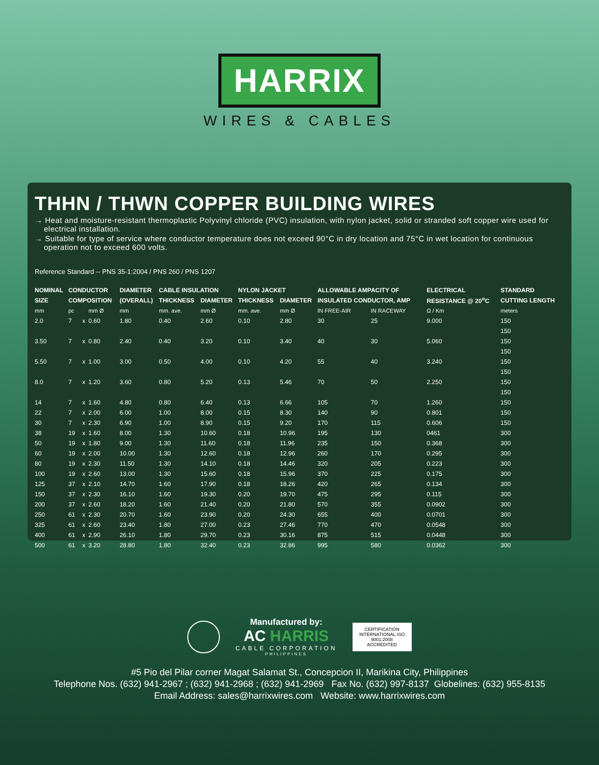HARRIX
WIRES & CABLES
THHN / THWN COPPER BUILDING WIRES
→ Heat and moisture-resistant thermoplastic Polyvinyl chloride (PVC) insulation, with nylon jacket, solid or stranded soft copper wire used for electrical installation.
→ Suitable for type of service where conductor temperature does not exceed 90°C in dry location and 75°C in wet location for continuous operation not to exceed 600 volts.
Reference Standard -- PNS 35-1:2004 / PNS 260 / PNS 1207
| NOMINAL | CONDUCTOR | | | DIAMETER | CABLE INSULATION | | NYLON JACKET | | ALLOWABLE AMPACITY OF | | ELECTRICAL | STANDARD |
| --- | --- | --- | --- | --- | --- | --- | --- | --- | --- | --- | --- | --- |
| SIZE | COMPOSITION | | | (OVERALL) | THICKNESS | DIAMETER | THICKNESS | DIAMETER | INSULATED CONDUCTOR, AMP | | RESISTANCE @ 20<sup>o</sup>C | CUTTING LENGTH |
| mm | pc | | mm Ø | mm | mm. ave. | mm Ø | mm. ave. | mm Ø | IN FREE-AIR | IN RACEWAY | Ω / Km | meters |
| 2.0 | 7 | x | 0.60 | 1.80 | 0.40 | 2.60 | 0.10 | 2.80 | 30 | 25 | 9.000 | 150 |
| | | | | | | | | | | | | 150 |
| 3.50 | 7 | x | 0.80 | 2.40 | 0.40 | 3.20 | 0.10 | 3.40 | 40 | 30 | 5.060 | 150 |
| | | | | | | | | | | | | 150 |
| 5.50 | 7 | x | 1.00 | 3.00 | 0.50 | 4.00 | 0.10 | 4.20 | 55 | 40 | 3.240 | 150 |
| | | | | | | | | | | | | 150 |
| 8.0 | 7 | x | 1.20 | 3.60 | 0.80 | 5.20 | 0.13 | 5.46 | 70 | 50 | 2.250 | 150 |
| | | | | | | | | | | | | 150 |
| 14 | 7 | x | 1.60 | 4.80 | 0.80 | 6.40 | 0.13 | 6.66 | 105 | 70 | 1.260 | 150 |
| 22 | 7 | x | 2.00 | 6.00 | 1.00 | 8.00 | 0.15 | 8.30 | 140 | 90 | 0.801 | 150 |
| 30 | 7 | x | 2.30 | 6.90 | 1.00 | 8.90 | 0.15 | 9.20 | 170 | 115 | 0.606 | 150 |
| 38 | 19 | x | 1.60 | 8.00 | 1.30 | 10.60 | 0.18 | 10.96 | 195 | 130 | 0461 | 300 |
| 50 | 19 | x | 1.80 | 9.00 | 1.30 | 11.60 | 0.18 | 11.96 | 235 | 150 | 0.368 | 300 |
| 60 | 19 | x | 2.00 | 10.00 | 1.30 | 12.60 | 0.18 | 12.96 | 260 | 170 | 0.295 | 300 |
| 80 | 19 | x | 2.30 | 11.50 | 1.30 | 14.10 | 0.18 | 14.46 | 320 | 205 | 0.223 | 300 |
| 100 | 19 | x | 2.60 | 13.00 | 1.30 | 15.60 | 0.18 | 15.96 | 370 | 225 | 0.175 | 300 |
| 125 | 37 | x | 2.10 | 14.70 | 1.60 | 17.90 | 0.18 | 18.26 | 420 | 265 | 0.134 | 300 |
| 150 | 37 | x | 2.30 | 16.10 | 1.60 | 19.30 | 0.20 | 19.70 | 475 | 295 | 0.115 | 300 |
| 200 | 37 | x | 2.60 | 18.20 | 1.60 | 21.40 | 0.20 | 21.80 | 570 | 355 | 0.0902 | 300 |
| 250 | 61 | x | 2.30 | 20.70 | 1.60 | 23.90 | 0.20 | 24.30 | 655 | 400 | 0.0701 | 300 |
| 325 | 61 | x | 2.60 | 23.40 | 1.80 | 27.00 | 0.23 | 27.46 | 770 | 470 | 0.0548 | 300 |
| 400 | 61 | x | 2.90 | 26.10 | 1.80 | 29.70 | 0.23 | 30.16 | 875 | 515 | 0.0448 | 300 |
| 500 | 61 | x | 3.20 | 28.80 | 1.80 | 32.40 | 0.23 | 32.86 | 995 | 580 | 0.0362 | 300 |
Manufactured by:
AC HARRIS
CABLE CORPORATION
PHILIPPINES
CERTIFICATION INTERNATIONAL ISO 9001:2008 ACCREDITED
#5 Pio del Pilar corner Magat Salamat St., Concepcion II, Marikina City, Philippines
Telephone Nos. (632) 941-2967 ; (632) 941-2968 ; (632) 941-2969 Fax No. (632) 997-8137 Globelines: (632) 955-8135
Email Address: sales@harrixwires.com Website: www.harrixwires.com